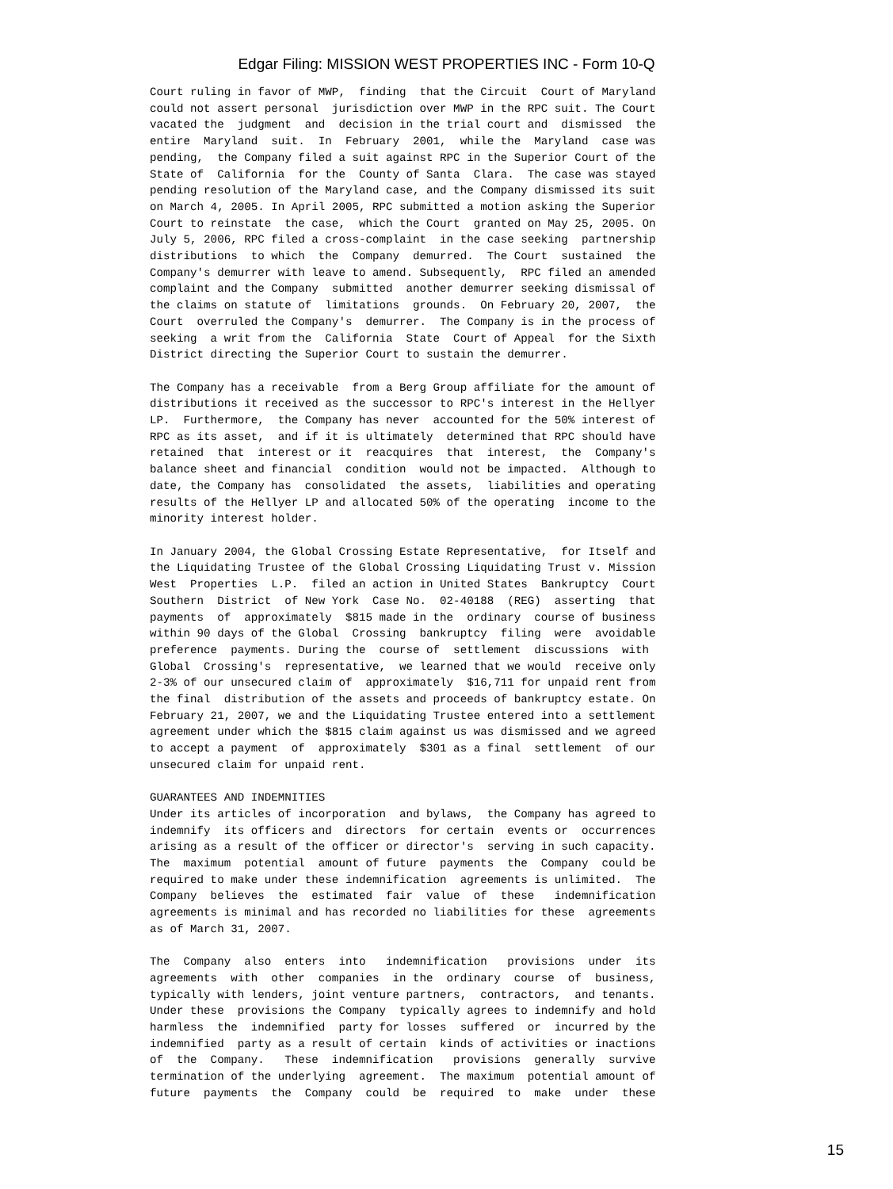Edgar Filing: MISSION WEST PROPERTIES INC - Form 10-Q
Court ruling in favor of MWP,  finding  that the Circuit  Court of Maryland
could not assert personal  jurisdiction over MWP in the RPC suit. The Court
vacated the  judgment  and  decision in the trial court and  dismissed  the
entire  Maryland  suit.  In  February  2001,  while the  Maryland  case was
pending,  the Company filed a suit against RPC in the Superior Court of the
State of  California  for the  County of Santa  Clara.  The case was stayed
pending resolution of the Maryland case, and the Company dismissed its suit
on March 4, 2005. In April 2005, RPC submitted a motion asking the Superior
Court to reinstate  the case,  which the Court  granted on May 25, 2005. On
July 5, 2006, RPC filed a cross-complaint  in the case seeking  partnership
distributions  to which  the  Company  demurred.  The Court  sustained  the
Company's demurrer with leave to amend. Subsequently,  RPC filed an amended
complaint and the Company  submitted  another demurrer seeking dismissal of
the claims on statute of  limitations  grounds.  On February 20, 2007,  the
Court  overruled the Company's  demurrer.  The Company is in the process of
seeking  a writ from the  California  State  Court of Appeal  for the Sixth
District directing the Superior Court to sustain the demurrer.

The Company has a receivable  from a Berg Group affiliate for the amount of
distributions it received as the successor to RPC's interest in the Hellyer
LP.  Furthermore,  the Company has never  accounted for the 50% interest of
RPC as its asset,  and if it is ultimately  determined that RPC should have
retained  that  interest or it  reacquires  that  interest,  the  Company's
balance sheet and financial  condition  would not be impacted.  Although to
date, the Company has  consolidated  the assets,  liabilities and operating
results of the Hellyer LP and allocated 50% of the operating  income to the
minority interest holder.

In January 2004, the Global Crossing Estate Representative,  for Itself and
the Liquidating Trustee of the Global Crossing Liquidating Trust v. Mission
West  Properties  L.P.  filed an action in United States  Bankruptcy  Court
Southern  District  of New York  Case No.  02-40188  (REG)  asserting  that
payments  of  approximately  $815 made in the  ordinary  course of business
within 90 days of the Global  Crossing  bankruptcy  filing  were  avoidable
preference  payments. During the  course of  settlement  discussions  with
Global  Crossing's  representative,  we learned that we would  receive only
2-3% of our unsecured claim of  approximately  $16,711 for unpaid rent from
the final  distribution of the assets and proceeds of bankruptcy estate. On
February 21, 2007, we and the Liquidating Trustee entered into a settlement
agreement under which the $815 claim against us was dismissed and we agreed
to accept a payment  of  approximately  $301 as a final  settlement  of our
unsecured claim for unpaid rent.

GUARANTEES AND INDEMNITIES
Under its articles of incorporation  and bylaws,  the Company has agreed to
indemnify  its officers and  directors  for certain  events or  occurrences
arising as a result of the officer or director's  serving in such capacity.
The  maximum  potential  amount of future  payments  the  Company  could be
required to make under these indemnification  agreements is unlimited.  The
Company  believes  the  estimated  fair  value  of  these   indemnification
agreements is minimal and has recorded no liabilities for these  agreements
as of March 31, 2007.

The  Company  also  enters  into   indemnification   provisions  under  its
agreements  with  other  companies  in the  ordinary  course  of  business,
typically with lenders, joint venture partners,  contractors,  and tenants.
Under these  provisions the Company  typically agrees to indemnify and hold
harmless  the  indemnified  party for losses  suffered  or  incurred by the
indemnified  party as a result of certain  kinds of activities or inactions
of  the  Company.   These  indemnification   provisions  generally  survive
termination of the underlying  agreement.  The maximum  potential amount of
future  payments  the  Company  could  be  required  to  make  under  these
15